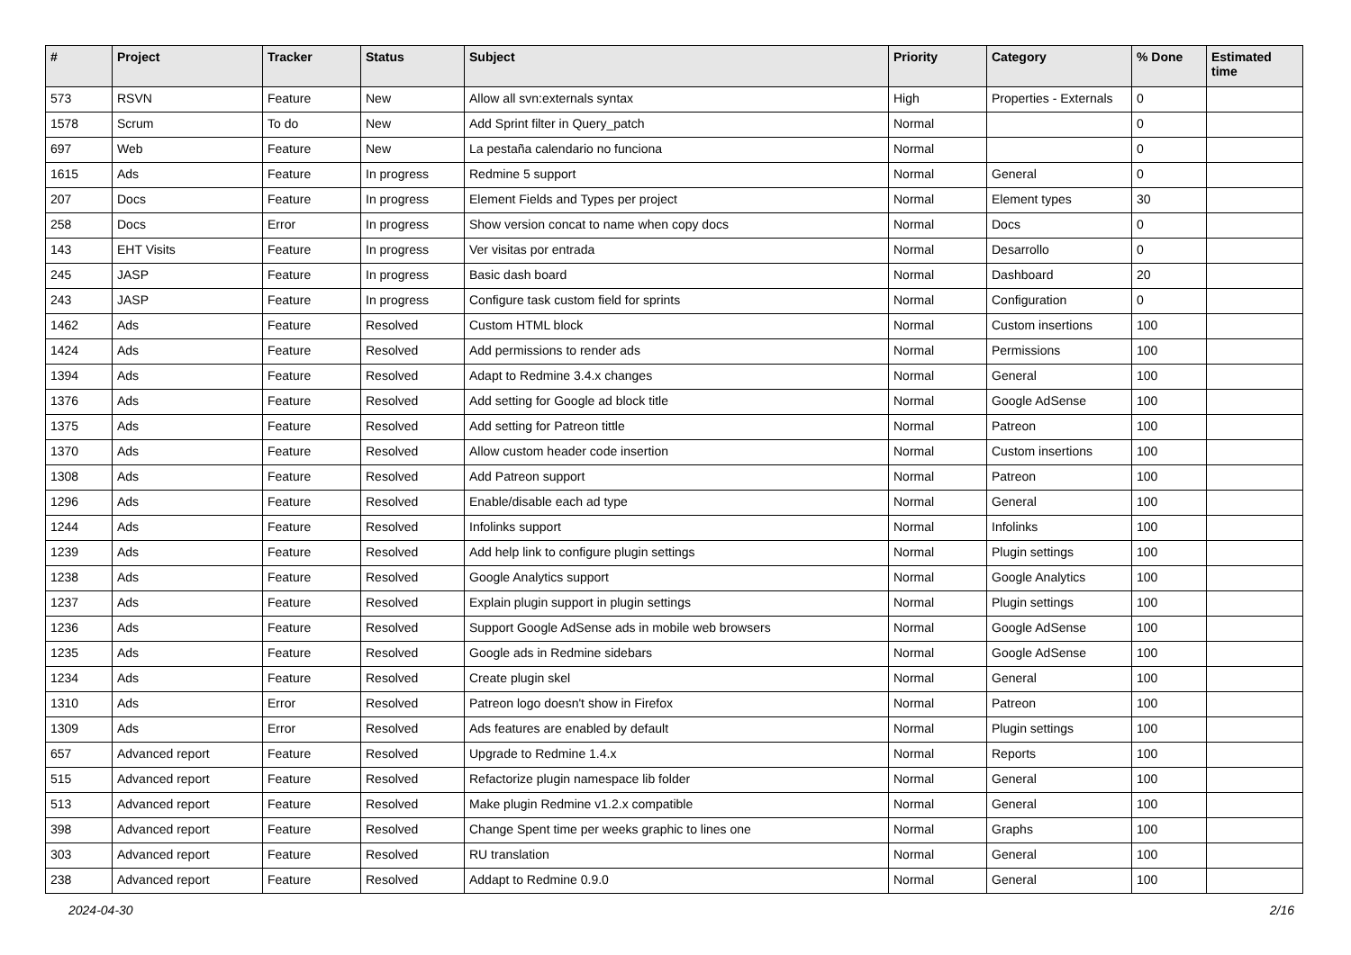| # | Project | Tracker | Status | Subject | Priority | Category | % Done | Estimated time |
| --- | --- | --- | --- | --- | --- | --- | --- | --- |
| 573 | RSVN | Feature | New | Allow all svn:externals syntax | High | Properties - Externals | 0 | |
| 1578 | Scrum | To do | New | Add Sprint filter in Query_patch | Normal | | 0 | |
| 697 | Web | Feature | New | La pestaña calendario no funciona | Normal | | 0 | |
| 1615 | Ads | Feature | In progress | Redmine 5 support | Normal | General | 0 | |
| 207 | Docs | Feature | In progress | Element Fields and Types per project | Normal | Element types | 30 | |
| 258 | Docs | Error | In progress | Show version concat to name when copy docs | Normal | Docs | 0 | |
| 143 | EHT Visits | Feature | In progress | Ver visitas por entrada | Normal | Desarrollo | 0 | |
| 245 | JASP | Feature | In progress | Basic dash board | Normal | Dashboard | 20 | |
| 243 | JASP | Feature | In progress | Configure task custom field for sprints | Normal | Configuration | 0 | |
| 1462 | Ads | Feature | Resolved | Custom HTML block | Normal | Custom insertions | 100 | |
| 1424 | Ads | Feature | Resolved | Add permissions to render ads | Normal | Permissions | 100 | |
| 1394 | Ads | Feature | Resolved | Adapt to Redmine 3.4.x changes | Normal | General | 100 | |
| 1376 | Ads | Feature | Resolved | Add setting for Google ad block title | Normal | Google AdSense | 100 | |
| 1375 | Ads | Feature | Resolved | Add setting for Patreon tittle | Normal | Patreon | 100 | |
| 1370 | Ads | Feature | Resolved | Allow custom header code insertion | Normal | Custom insertions | 100 | |
| 1308 | Ads | Feature | Resolved | Add Patreon support | Normal | Patreon | 100 | |
| 1296 | Ads | Feature | Resolved | Enable/disable each ad type | Normal | General | 100 | |
| 1244 | Ads | Feature | Resolved | Infolinks support | Normal | Infolinks | 100 | |
| 1239 | Ads | Feature | Resolved | Add help link to configure plugin settings | Normal | Plugin settings | 100 | |
| 1238 | Ads | Feature | Resolved | Google Analytics support | Normal | Google Analytics | 100 | |
| 1237 | Ads | Feature | Resolved | Explain plugin support in plugin settings | Normal | Plugin settings | 100 | |
| 1236 | Ads | Feature | Resolved | Support Google AdSense ads in mobile web browsers | Normal | Google AdSense | 100 | |
| 1235 | Ads | Feature | Resolved | Google ads in Redmine sidebars | Normal | Google AdSense | 100 | |
| 1234 | Ads | Feature | Resolved | Create plugin skel | Normal | General | 100 | |
| 1310 | Ads | Error | Resolved | Patreon logo doesn't show in Firefox | Normal | Patreon | 100 | |
| 1309 | Ads | Error | Resolved | Ads features are enabled by default | Normal | Plugin settings | 100 | |
| 657 | Advanced report | Feature | Resolved | Upgrade to Redmine 1.4.x | Normal | Reports | 100 | |
| 515 | Advanced report | Feature | Resolved | Refactorize plugin namespace lib folder | Normal | General | 100 | |
| 513 | Advanced report | Feature | Resolved | Make plugin Redmine v1.2.x compatible | Normal | General | 100 | |
| 398 | Advanced report | Feature | Resolved | Change Spent time per weeks graphic to lines one | Normal | Graphs | 100 | |
| 303 | Advanced report | Feature | Resolved | RU translation | Normal | General | 100 | |
| 238 | Advanced report | Feature | Resolved | Addapt to Redmine 0.9.0 | Normal | General | 100 | |
2024-04-30 2/16